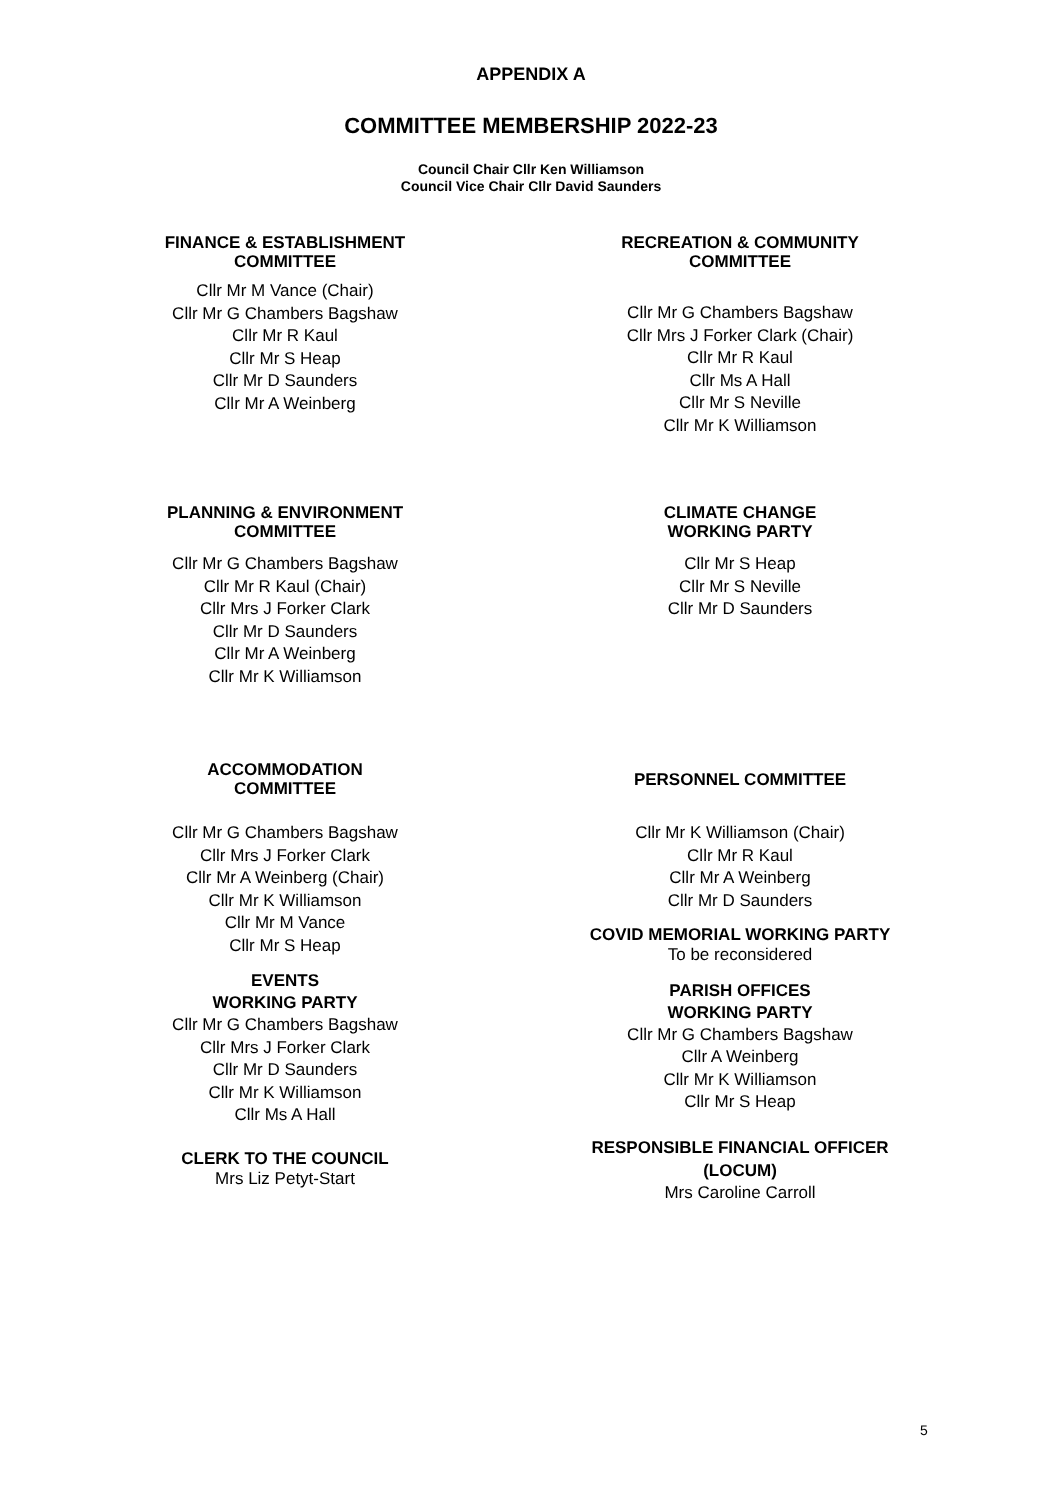APPENDIX A
COMMITTEE MEMBERSHIP 2022-23
Council Chair Cllr Ken Williamson
Council Vice Chair Cllr David Saunders
FINANCE & ESTABLISHMENT
COMMITTEE
Cllr Mr M Vance (Chair)
Cllr Mr G Chambers Bagshaw
Cllr Mr R Kaul
Cllr Mr S Heap
Cllr Mr D Saunders
Cllr Mr A Weinberg
RECREATION & COMMUNITY
COMMITTEE
Cllr Mr G Chambers Bagshaw
Cllr Mrs J Forker Clark (Chair)
Cllr Mr R Kaul
Cllr Ms A Hall
Cllr Mr S Neville
Cllr Mr K Williamson
PLANNING & ENVIRONMENT
COMMITTEE
Cllr Mr G Chambers Bagshaw
Cllr Mr R Kaul (Chair)
Cllr Mrs J Forker Clark
Cllr Mr D Saunders
Cllr Mr A Weinberg
Cllr Mr K Williamson
CLIMATE CHANGE
WORKING PARTY
Cllr Mr S Heap
Cllr Mr S Neville
Cllr Mr D Saunders
ACCOMMODATION
COMMITTEE
Cllr Mr G Chambers Bagshaw
Cllr Mrs J Forker Clark
Cllr Mr A Weinberg (Chair)
Cllr Mr K Williamson
Cllr Mr M Vance
Cllr Mr S Heap
EVENTS
WORKING PARTY
Cllr Mr G Chambers Bagshaw
Cllr Mrs J Forker Clark
Cllr Mr D Saunders
Cllr Mr K Williamson
Cllr Ms A Hall
CLERK TO THE COUNCIL
Mrs Liz Petyt-Start
PERSONNEL COMMITTEE
Cllr Mr K Williamson (Chair)
Cllr Mr R Kaul
Cllr Mr A Weinberg
Cllr Mr D Saunders
COVID MEMORIAL WORKING PARTY
To be reconsidered
PARISH OFFICES
WORKING PARTY
Cllr Mr G Chambers Bagshaw
Cllr A Weinberg
Cllr Mr K Williamson
Cllr Mr S Heap
RESPONSIBLE FINANCIAL OFFICER
(LOCUM)
Mrs Caroline Carroll
5